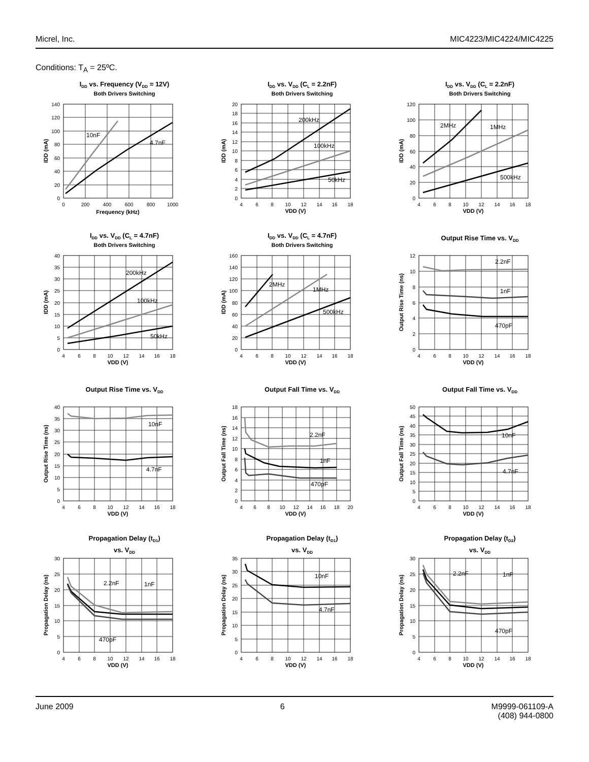Micrel, Inc. MIC4223/MIC4224/MIC4225
Conditions: T<sub>A</sub> = 25ºC.
IDD vs. Frequency (VDD = 12V)
Both Drivers Switching
10nF
4.7nF
0
20
40
60
80
100
120
140
0
200
400
600
800
1000
Frequency (kHz)
IDD (mA)
IDD vs. VDD (CL = 2.2nF)
Both Drivers Switching
200kHz
100kHz
50kHz
0
2
4
6
8
10
12
14
16
18
20
4
6
8
10
12
14
16
18
VDD (V)
IDD (mA)
IDD vs. VDD (CL = 2.2nF)
Both Drivers Switching
2MHz
1MHz
500kHz
0
20
40
60
80
100
120
4
6
8
10
12
14
16
18
VDD (V)
IDD (mA)
IDD vs. VDD (CL = 4.7nF)
Both Drivers Switching
200kHz
100kHz
50kHz
0
5
10
15
20
25
30
35
40
4
6
8
10
12
14
16
18
VDD (V)
IDD (mA)
IDD vs. VDD (CL = 4.7nF)
Both Drivers Switching
2MHz
1MHz
500kHz
0
20
40
60
80
100
120
140
160
4
6
8
10
12
14
16
18
VDD (V)
IDD (mA)
Output Rise Time vs. VDD
2.2nF
1nF
470pF
0
2
4
6
8
10
12
4
6
8
10
12
14
16
18
VDD (V)
Output Rise Time (ns)
Output Rise Time vs. VDD
10nF
4.7nF
0
5
10
15
20
25
30
35
40
4
6
8
10
12
14
16
18
VDD (V)
Output Rise Time (ns)
Output Fall Time vs. VDD
2.2nF
1nF
470pF
0
2
4
6
8
10
12
14
16
18
4
6
8
10
12
14
16
18
20
VDD (V)
Output Fall Time (ns)
Output Fall Time vs. VDD
10nF
4.7nF
0
5
10
15
20
25
30
35
40
45
50
4
6
8
10
12
14
16
18
VDD (V)
Output Fall Time (ns)
Propagation Delay (tD1)
vs. VDD
2.2nF
1nF
470pF
0
5
10
15
20
25
30
4
6
8
10
12
14
16
18
VDD (V)
Propagation Delay (ns)
Propagation Delay (tD1)
vs. VDD
10nF
4.7nF
0
5
10
15
20
25
30
35
4
6
8
10
12
14
16
18
VDD (V)
Propagation Delay (ns)
Propagation Delay (tD2)
vs. VDD
2.2nF
1nF
470pF
0
5
10
15
20
25
30
4
6
8
10
12
14
16
18
VDD (V)
Propagation Delay (ns)
June 2009 6 M9999-061109-A
(408) 944-0800